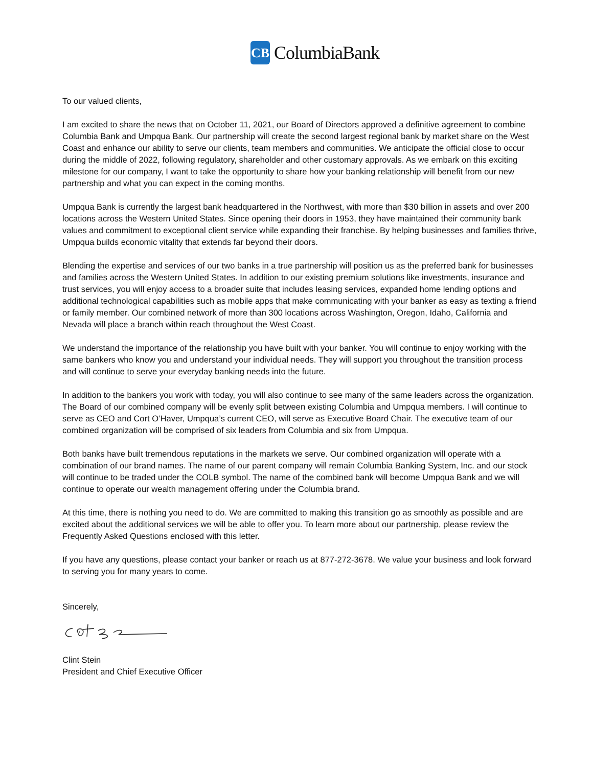CB
ColumbiaBank
To our valued clients,
I am excited to share the news that on October 11, 2021, our Board of Directors approved a definitive agreement to combine Columbia Bank and Umpqua Bank. Our partnership will create the second largest regional bank by market share on the West Coast and enhance our ability to serve our clients, team members and communities. We anticipate the official close to occur during the middle of 2022, following regulatory, shareholder and other customary approvals. As we embark on this exciting milestone for our company, I want to take the opportunity to share how your banking relationship will benefit from our new partnership and what you can expect in the coming months.
Umpqua Bank is currently the largest bank headquartered in the Northwest, with more than $30 billion in assets and over 200 locations across the Western United States. Since opening their doors in 1953, they have maintained their community bank values and commitment to exceptional client service while expanding their franchise. By helping businesses and families thrive, Umpqua builds economic vitality that extends far beyond their doors.
Blending the expertise and services of our two banks in a true partnership will position us as the preferred bank for businesses and families across the Western United States. In addition to our existing premium solutions like investments, insurance and trust services, you will enjoy access to a broader suite that includes leasing services, expanded home lending options and additional technological capabilities such as mobile apps that make communicating with your banker as easy as texting a friend or family member. Our combined network of more than 300 locations across Washington, Oregon, Idaho, California and Nevada will place a branch within reach throughout the West Coast.
We understand the importance of the relationship you have built with your banker. You will continue to enjoy working with the same bankers who know you and understand your individual needs. They will support you throughout the transition process and will continue to serve your everyday banking needs into the future.
In addition to the bankers you work with today, you will also continue to see many of the same leaders across the organization. The Board of our combined company will be evenly split between existing Columbia and Umpqua members. I will continue to serve as CEO and Cort O’Haver, Umpqua’s current CEO, will serve as Executive Board Chair. The executive team of our combined organization will be comprised of six leaders from Columbia and six from Umpqua.
Both banks have built tremendous reputations in the markets we serve. Our combined organization will operate with a combination of our brand names. The name of our parent company will remain Columbia Banking System, Inc. and our stock will continue to be traded under the COLB symbol. The name of the combined bank will become Umpqua Bank and we will continue to operate our wealth management offering under the Columbia brand.
At this time, there is nothing you need to do. We are committed to making this transition go as smoothly as possible and are excited about the additional services we will be able to offer you. To learn more about our partnership, please review the Frequently Asked Questions enclosed with this letter.
If you have any questions, please contact your banker or reach us at 877-272-3678. We value your business and look forward to serving you for many years to come.
Sincerely,
Clint Stein
President and Chief Executive Officer